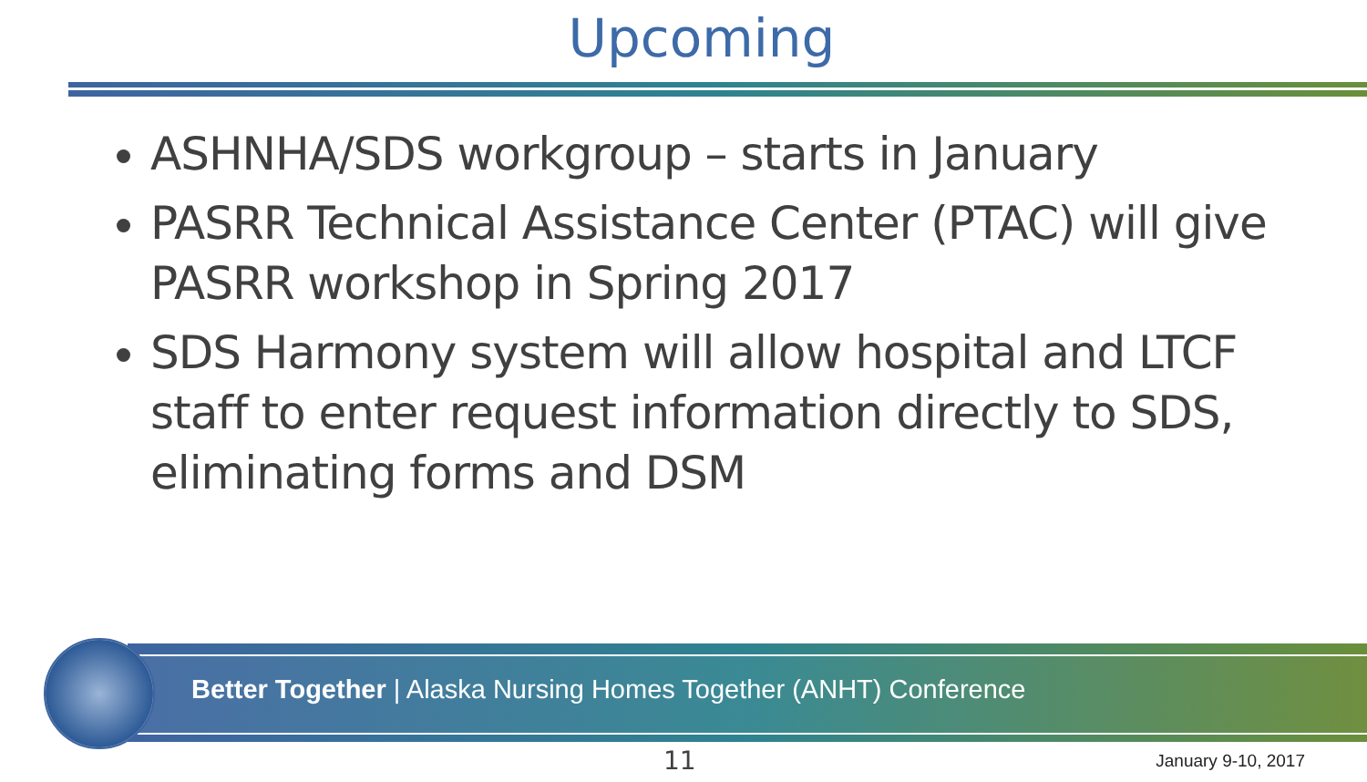Upcoming
ASHNHA/SDS workgroup – starts in January
PASRR Technical Assistance Center (PTAC) will give PASRR workshop in Spring 2017
SDS Harmony system will allow hospital and LTCF staff to enter request information directly to SDS, eliminating forms and DSM
Better Together | Alaska Nursing Homes Together (ANHT) Conference
11 January 9-10, 2017